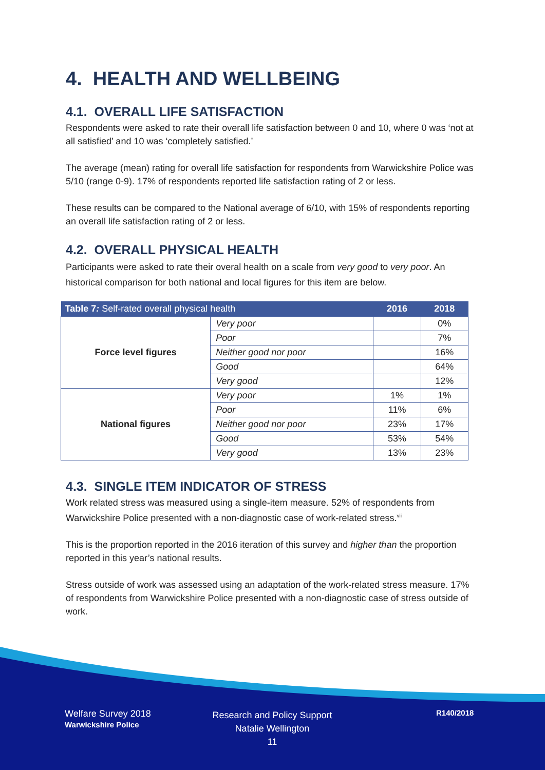4. HEALTH AND WELLBEING
4.1. OVERALL LIFE SATISFACTION
Respondents were asked to rate their overall life satisfaction between 0 and 10, where 0 was ‘not at all satisfied’ and 10 was ‘completely satisfied.’
The average (mean) rating for overall life satisfaction for respondents from Warwickshire Police was 5/10 (range 0-9). 17% of respondents reported life satisfaction rating of 2 or less.
These results can be compared to the National average of 6/10, with 15% of respondents reporting an overall life satisfaction rating of 2 or less.
4.2. OVERALL PHYSICAL HEALTH
Participants were asked to rate their overal health on a scale from very good to very poor. An historical comparison for both national and local figures for this item are below.
| Table 7 : Self-rated overall physical health | | 2016 | 2018 |
| --- | --- | --- | --- |
| Force level figures | Very poor | | 0% |
| | Poor | | 7% |
| | Neither good nor poor | | 16% |
| | Good | | 64% |
| | Very good | | 12% |
| National figures | Very poor | 1% | 1% |
| | Poor | 11% | 6% |
| | Neither good nor poor | 23% | 17% |
| | Good | 53% | 54% |
| | Very good | 13% | 23% |
4.3. SINGLE ITEM INDICATOR OF STRESS
Work related stress was measured using a single-item measure. 52% of respondents from Warwickshire Police presented with a non-diagnostic case of work-related stress.<sup>vii</sup>
This is the proportion reported in the 2016 iteration of this survey and higher than the proportion reported in this year’s national results.
Stress outside of work was assessed using an adaptation of the work-related stress measure. 17% of respondents from Warwickshire Police presented with a non-diagnostic case of stress outside of work.
Welfare Survey 2018
Warwickshire Police
Research and Policy Support
Natalie Wellington
11
R140/2018